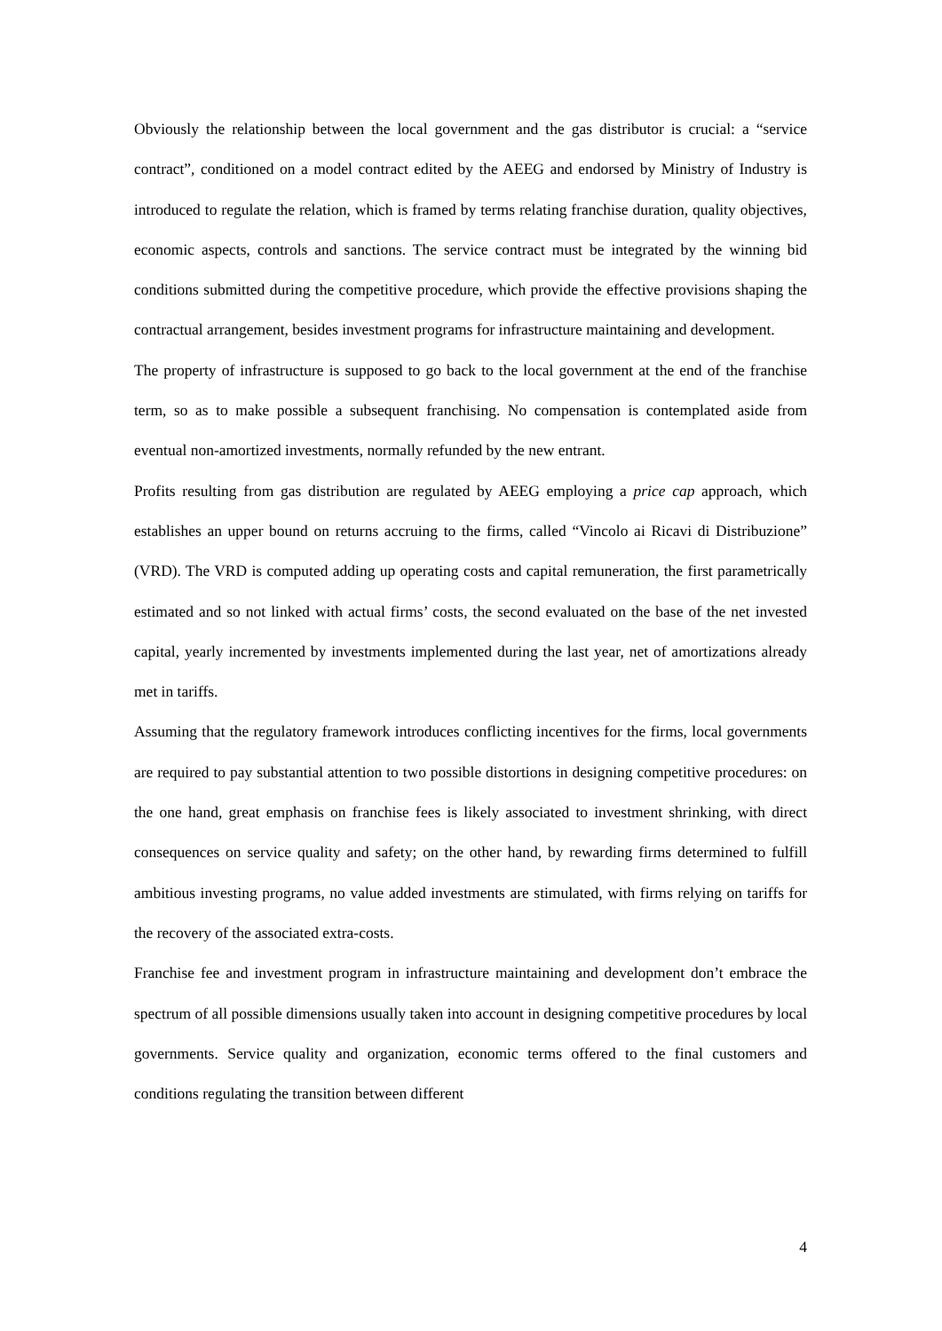Obviously the relationship between the local government and the gas distributor is crucial: a “service contract”, conditioned on a model contract edited by the AEEG and endorsed by Ministry of Industry is introduced to regulate the relation, which is framed by terms relating franchise duration, quality objectives, economic aspects, controls and sanctions. The service contract must be integrated by the winning bid conditions submitted during the competitive procedure, which provide the effective provisions shaping the contractual arrangement, besides investment programs for infrastructure maintaining and development.
The property of infrastructure is supposed to go back to the local government at the end of the franchise term, so as to make possible a subsequent franchising. No compensation is contemplated aside from eventual non-amortized investments, normally refunded by the new entrant.
Profits resulting from gas distribution are regulated by AEEG employing a price cap approach, which establishes an upper bound on returns accruing to the firms, called “Vincolo ai Ricavi di Distribuzione” (VRD). The VRD is computed adding up operating costs and capital remuneration, the first parametrically estimated and so not linked with actual firms’ costs, the second evaluated on the base of the net invested capital, yearly incremented by investments implemented during the last year, net of amortizations already met in tariffs.
Assuming that the regulatory framework introduces conflicting incentives for the firms, local governments are required to pay substantial attention to two possible distortions in designing competitive procedures: on the one hand, great emphasis on franchise fees is likely associated to investment shrinking, with direct consequences on service quality and safety; on the other hand, by rewarding firms determined to fulfill ambitious investing programs, no value added investments are stimulated, with firms relying on tariffs for the recovery of the associated extra-costs.
Franchise fee and investment program in infrastructure maintaining and development don’t embrace the spectrum of all possible dimensions usually taken into account in designing competitive procedures by local governments. Service quality and organization, economic terms offered to the final customers and conditions regulating the transition between different
4